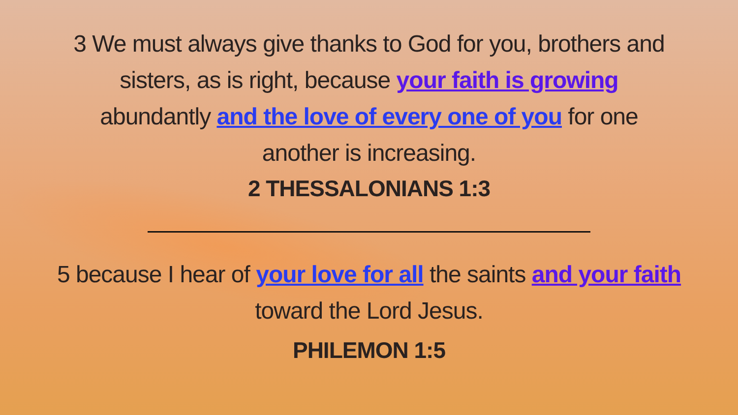3 We must always give thanks to God for you, brothers and
sisters, as is right, because your faith is growing
abundantly and the love of every one of you for one
another is increasing.
2 THESSALONIANS 1:3
5 because I hear of your love for all the saints and your faith
toward the Lord Jesus.
PHILEMON 1:5